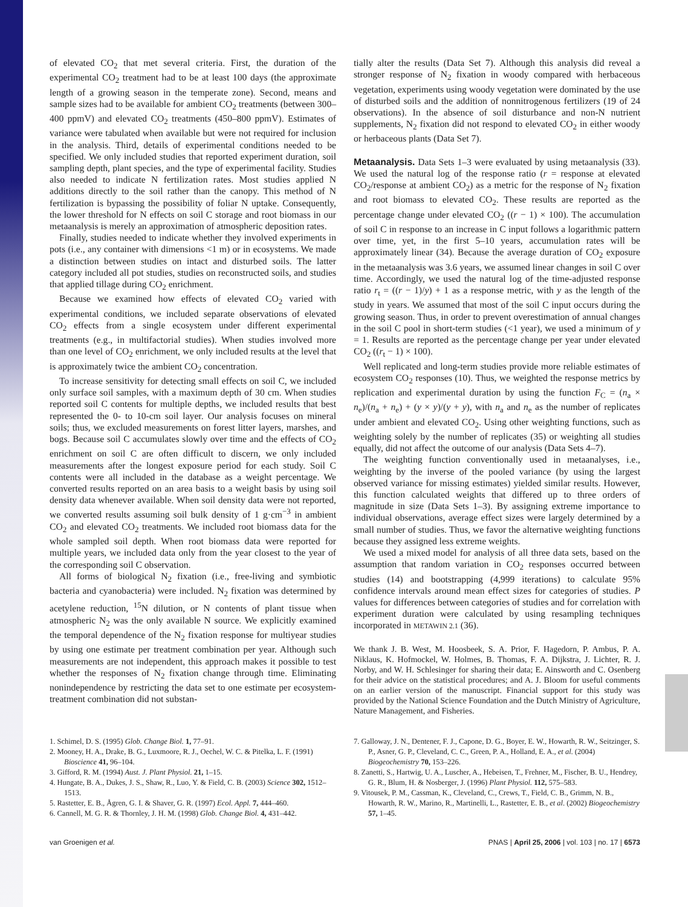of elevated CO<sub>2</sub> that met several criteria. First, the duration of the experimental CO<sub>2</sub> treatment had to be at least 100 days (the approximate length of a growing season in the temperate zone). Second, means and sample sizes had to be available for ambient CO<sub>2</sub> treatments (between 300–400 ppmV) and elevated CO<sub>2</sub> treatments (450–800 ppmV). Estimates of variance were tabulated when available but were not required for inclusion in the analysis. Third, details of experimental conditions needed to be specified. We only included studies that reported experiment duration, soil sampling depth, plant species, and the type of experimental facility. Studies also needed to indicate N fertilization rates. Most studies applied N additions directly to the soil rather than the canopy. This method of N fertilization is bypassing the possibility of foliar N uptake. Consequently, the lower threshold for N effects on soil C storage and root biomass in our metaanalysis is merely an approximation of atmospheric deposition rates.
Finally, studies needed to indicate whether they involved experiments in pots (i.e., any container with dimensions <1 m) or in ecosystems. We made a distinction between studies on intact and disturbed soils. The latter category included all pot studies, studies on reconstructed soils, and studies that applied tillage during CO<sub>2</sub> enrichment.
Because we examined how effects of elevated CO<sub>2</sub> varied with experimental conditions, we included separate observations of elevated CO<sub>2</sub> effects from a single ecosystem under different experimental treatments (e.g., in multifactorial studies). When studies involved more than one level of CO<sub>2</sub> enrichment, we only included results at the level that is approximately twice the ambient CO<sub>2</sub> concentration.
To increase sensitivity for detecting small effects on soil C, we included only surface soil samples, with a maximum depth of 30 cm. When studies reported soil C contents for multiple depths, we included results that best represented the 0- to 10-cm soil layer. Our analysis focuses on mineral soils; thus, we excluded measurements on forest litter layers, marshes, and bogs. Because soil C accumulates slowly over time and the effects of CO<sub>2</sub> enrichment on soil C are often difficult to discern, we only included measurements after the longest exposure period for each study. Soil C contents were all included in the database as a weight percentage. We converted results reported on an area basis to a weight basis by using soil density data whenever available. When soil density data were not reported, we converted results assuming soil bulk density of 1 g·cm<sup>−3</sup> in ambient CO<sub>2</sub> and elevated CO<sub>2</sub> treatments. We included root biomass data for the whole sampled soil depth. When root biomass data were reported for multiple years, we included data only from the year closest to the year of the corresponding soil C observation.
All forms of biological N<sub>2</sub> fixation (i.e., free-living and symbiotic bacteria and cyanobacteria) were included. N<sub>2</sub> fixation was determined by acetylene reduction, <sup>15</sup>N dilution, or N contents of plant tissue when atmospheric N<sub>2</sub> was the only available N source. We explicitly examined the temporal dependence of the N<sub>2</sub> fixation response for multiyear studies by using one estimate per treatment combination per year. Although such measurements are not independent, this approach makes it possible to test whether the responses of N<sub>2</sub> fixation change through time. Eliminating nonindependence by restricting the data set to one estimate per ecosystem-treatment combination did not substan-
tially alter the results (Data Set 7). Although this analysis did reveal a stronger response of N<sub>2</sub> fixation in woody compared with herbaceous vegetation, experiments using woody vegetation were dominated by the use of disturbed soils and the addition of nonnitrogenous fertilizers (19 of 24 observations). In the absence of soil disturbance and non-N nutrient supplements, N<sub>2</sub> fixation did not respond to elevated CO<sub>2</sub> in either woody or herbaceous plants (Data Set 7).
Metaanalysis. Data Sets 1–3 were evaluated by using metaanalysis (33). We used the natural log of the response ratio (r = response at elevated CO<sub>2</sub>/response at ambient CO<sub>2</sub>) as a metric for the response of N<sub>2</sub> fixation and root biomass to elevated CO<sub>2</sub>. These results are reported as the percentage change under elevated CO<sub>2</sub> ((r − 1) × 100). The accumulation of soil C in response to an increase in C input follows a logarithmic pattern over time, yet, in the first 5–10 years, accumulation rates will be approximately linear (34). Because the average duration of CO<sub>2</sub> exposure in the metaanalysis was 3.6 years, we assumed linear changes in soil C over time. Accordingly, we used the natural log of the time-adjusted response ratio r<sub>t</sub> = ((r − 1)/y) + 1 as a response metric, with y as the length of the study in years. We assumed that most of the soil C input occurs during the growing season. Thus, in order to prevent overestimation of annual changes in the soil C pool in short-term studies (<1 year), we used a minimum of y = 1. Results are reported as the percentage change per year under elevated CO<sub>2</sub> ((r<sub>t</sub> − 1) × 100).
Well replicated and long-term studies provide more reliable estimates of ecosystem CO<sub>2</sub> responses (10). Thus, we weighted the response metrics by replication and experimental duration by using the function F<sub>C</sub> = (n<sub>a</sub> × n<sub>e</sub>)/(n<sub>a</sub> + n<sub>e</sub>) + (y × y)/(y + y), with n<sub>a</sub> and n<sub>e</sub> as the number of replicates under ambient and elevated CO<sub>2</sub>. Using other weighting functions, such as weighting solely by the number of replicates (35) or weighting all studies equally, did not affect the outcome of our analysis (Data Sets 4–7).
The weighting function conventionally used in metaanalyses, i.e., weighting by the inverse of the pooled variance (by using the largest observed variance for missing estimates) yielded similar results. However, this function calculated weights that differed up to three orders of magnitude in size (Data Sets 1–3). By assigning extreme importance to individual observations, average effect sizes were largely determined by a small number of studies. Thus, we favor the alternative weighting functions because they assigned less extreme weights.
We used a mixed model for analysis of all three data sets, based on the assumption that random variation in CO<sub>2</sub> responses occurred between studies (14) and bootstrapping (4,999 iterations) to calculate 95% confidence intervals around mean effect sizes for categories of studies. P values for differences between categories of studies and for correlation with experiment duration were calculated by using resampling techniques incorporated in METAWIN 2.1 (36).
We thank J. B. West, M. Hoosbeek, S. A. Prior, F. Hagedorn, P. Ambus, P. A. Niklaus, K. Hofmockel, W. Holmes, B. Thomas, F. A. Dijkstra, J. Lichter, R. J. Norby, and W. H. Schlesinger for sharing their data; E. Ainsworth and C. Osenberg for their advice on the statistical procedures; and A. J. Bloom for useful comments on an earlier version of the manuscript. Financial support for this study was provided by the National Science Foundation and the Dutch Ministry of Agriculture, Nature Management, and Fisheries.
1. Schimel, D. S. (1995) Glob. Change Biol. 1, 77–91.
2. Mooney, H. A., Drake, B. G., Luxmoore, R. J., Oechel, W. C. & Pitelka, L. F. (1991) Bioscience 41, 96–104.
3. Gifford, R. M. (1994) Aust. J. Plant Physiol. 21, 1–15.
4. Hungate, B. A., Dukes, J. S., Shaw, R., Luo, Y. & Field, C. B. (2003) Science 302, 1512–1513.
5. Rastetter, E. B., Ågren, G. I. & Shaver, G. R. (1997) Ecol. Appl. 7, 444–460.
6. Cannell, M. G. R. & Thornley, J. H. M. (1998) Glob. Change Biol. 4, 431–442.
7. Galloway, J. N., Dentener, F. J., Capone, D. G., Boyer, E. W., Howarth, R. W., Seitzinger, S. P., Asner, G. P., Cleveland, C. C., Green, P. A., Holland, E. A., et al. (2004) Biogeochemistry 70, 153–226.
8. Zanetti, S., Hartwig, U. A., Luscher, A., Hebeisen, T., Frehner, M., Fischer, B. U., Hendrey, G. R., Blum, H. & Nosberger, J. (1996) Plant Physiol. 112, 575–583.
9. Vitousek, P. M., Cassman, K., Cleveland, C., Crews, T., Field, C. B., Grimm, N. B., Howarth, R. W., Marino, R., Martinelli, L., Rastetter, E. B., et al. (2002) Biogeochemistry 57, 1–45.
van Groenigen et al. PNAS | April 25, 2006 | vol. 103 | no. 17 | 6573